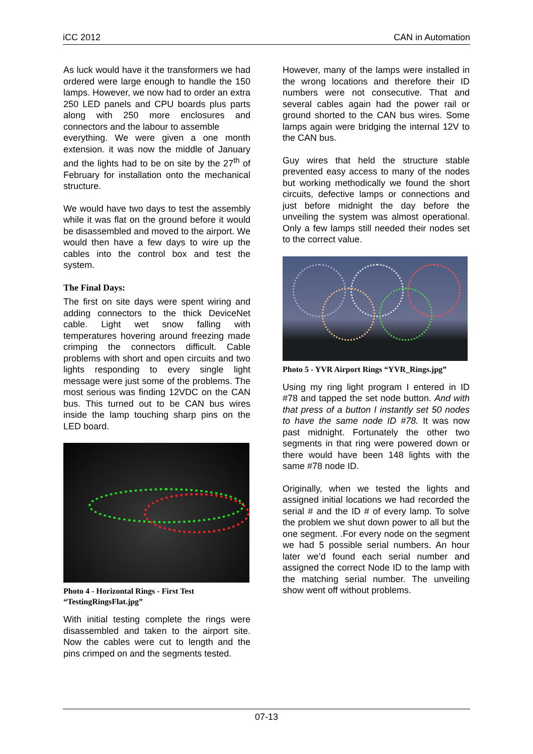iCC 2012 CAN in Automation
As luck would have it the transformers we had ordered were large enough to handle the 150 lamps. However, we now had to order an extra 250 LED panels and CPU boards plus parts along with 250 more enclosures and connectors and the labour to assemble
everything. We were given a one month extension. it was now the middle of January and the lights had to be on site by the 27<sup>th</sup> of February for installation onto the mechanical structure.
We would have two days to test the assembly while it was flat on the ground before it would be disassembled and moved to the airport. We would then have a few days to wire up the cables into the control box and test the system.
The Final Days:
The first on site days were spent wiring and adding connectors to the thick DeviceNet cable. Light wet snow falling with temperatures hovering around freezing made crimping the connectors difficult. Cable problems with short and open circuits and two lights responding to every single light message were just some of the problems. The most serious was finding 12VDC on the CAN bus. This turned out to be CAN bus wires inside the lamp touching sharp pins on the LED board.
Photo 4 - Horizontal Rings - First Test “TestingRingsFlat.jpg”
With initial testing complete the rings were disassembled and taken to the airport site. Now the cables were cut to length and the pins crimped on and the segments tested.
However, many of the lamps were installed in the wrong locations and therefore their ID numbers were not consecutive. That and several cables again had the power rail or ground shorted to the CAN bus wires. Some lamps again were bridging the internal 12V to the CAN bus.
Guy wires that held the structure stable prevented easy access to many of the nodes but working methodically we found the short circuits, defective lamps or connections and just before midnight the day before the unveiling the system was almost operational. Only a few lamps still needed their nodes set to the correct value.
Photo 5 - YVR Airport Rings “YVR_Rings.jpg”
Using my ring light program I entered in ID #78 and tapped the set node button. And with that press of a button I instantly set 50 nodes to have the same node ID #78. It was now past midnight. Fortunately the other two segments in that ring were powered down or there would have been 148 lights with the same #78 node ID.
Originally, when we tested the lights and assigned initial locations we had recorded the serial # and the ID # of every lamp. To solve the problem we shut down power to all but the one segment. .For every node on the segment we had 5 possible serial numbers. An hour later we’d found each serial number and assigned the correct Node ID to the lamp with the matching serial number. The unveiling show went off without problems.
07-13